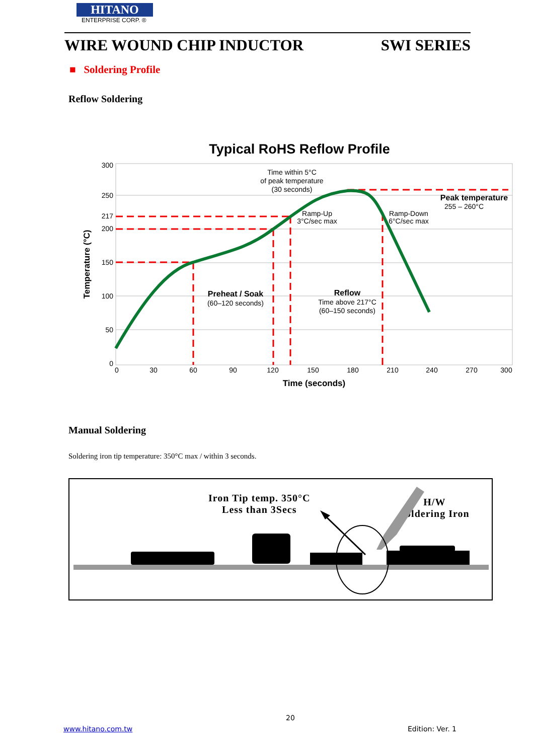HITANO
ENTERPRISE CORP. ®
WIRE WOUND CHIP INDUCTOR SWI SERIES
■ Soldering Profile
Reflow Soldering
Typical RoHS Reflow Profile
300
250
217
200
150
100
50
0
0
30
60
90
120
150
180
210
240
270
300
Time (seconds)
Temperature (°C)
Time within 5°C
of peak temperature
(30 seconds)
Ramp-Up
3°C/sec max
Ramp-Down
6°C/sec max
Preheat / Soak
(60–120 seconds)
Reflow
Time above 217°C
(60–150 seconds)
Peak temperature
255 – 260°C
Manual Soldering
Soldering iron tip temperature: 350°C max / within 3 seconds.
Iron Tip temp. 350°C
Less than 3Secs
H/W
Soldering Iron
20
www.hitano.com.tw Edition: Ver. 1